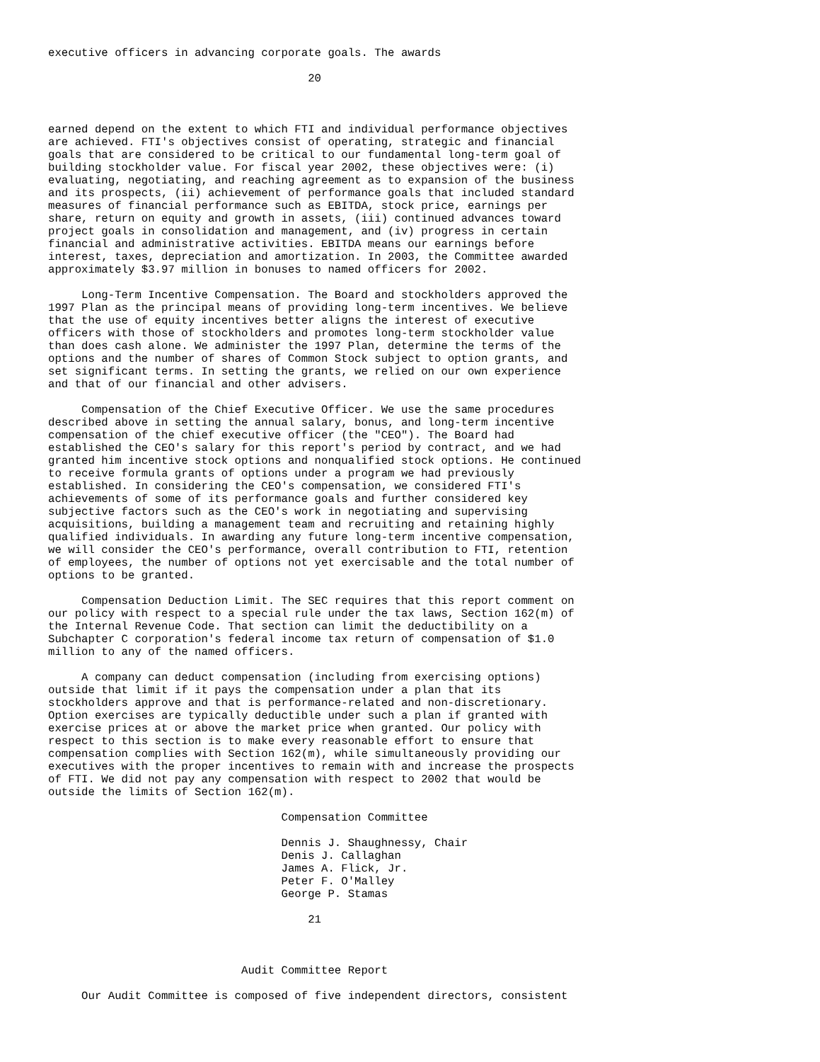executive officers in advancing corporate goals. The awards

                                       20



earned depend on the extent to which FTI and individual performance objectives
are achieved. FTI's objectives consist of operating, strategic and financial
goals that are considered to be critical to our fundamental long-term goal of
building stockholder value. For fiscal year 2002, these objectives were: (i)
evaluating, negotiating, and reaching agreement as to expansion of the business
and its prospects, (ii) achievement of performance goals that included standard
measures of financial performance such as EBITDA, stock price, earnings per
share, return on equity and growth in assets, (iii) continued advances toward
project goals in consolidation and management, and (iv) progress in certain
financial and administrative activities. EBITDA means our earnings before
interest, taxes, depreciation and amortization. In 2003, the Committee awarded
approximately $3.97 million in bonuses to named officers for 2002.

     Long-Term Incentive Compensation. The Board and stockholders approved the
1997 Plan as the principal means of providing long-term incentives. We believe
that the use of equity incentives better aligns the interest of executive
officers with those of stockholders and promotes long-term stockholder value
than does cash alone. We administer the 1997 Plan, determine the terms of the
options and the number of shares of Common Stock subject to option grants, and
set significant terms. In setting the grants, we relied on our own experience
and that of our financial and other advisers.

     Compensation of the Chief Executive Officer. We use the same procedures
described above in setting the annual salary, bonus, and long-term incentive
compensation of the chief executive officer (the "CEO"). The Board had
established the CEO's salary for this report's period by contract, and we had
granted him incentive stock options and nonqualified stock options. He continued
to receive formula grants of options under a program we had previously
established. In considering the CEO's compensation, we considered FTI's
achievements of some of its performance goals and further considered key
subjective factors such as the CEO's work in negotiating and supervising
acquisitions, building a management team and recruiting and retaining highly
qualified individuals. In awarding any future long-term incentive compensation,
we will consider the CEO's performance, overall contribution to FTI, retention
of employees, the number of options not yet exercisable and the total number of
options to be granted.

     Compensation Deduction Limit. The SEC requires that this report comment on
our policy with respect to a special rule under the tax laws, Section 162(m) of
the Internal Revenue Code. That section can limit the deductibility on a
Subchapter C corporation's federal income tax return of compensation of $1.0
million to any of the named officers.

     A company can deduct compensation (including from exercising options)
outside that limit if it pays the compensation under a plan that its
stockholders approve and that is performance-related and non-discretionary.
Option exercises are typically deductible under such a plan if granted with
exercise prices at or above the market price when granted. Our policy with
respect to this section is to make every reasonable effort to ensure that
compensation complies with Section 162(m), while simultaneously providing our
executives with the proper incentives to remain with and increase the prospects
of FTI. We did not pay any compensation with respect to 2002 that would be
outside the limits of Section 162(m).

                                   Compensation Committee

                                   Dennis J. Shaughnessy, Chair
                                   Denis J. Callaghan
                                   James A. Flick, Jr.
                                   Peter F. O'Malley
                                   George P. Stamas

                                       21



                             Audit Committee Report

     Our Audit Committee is composed of five independent directors, consistent